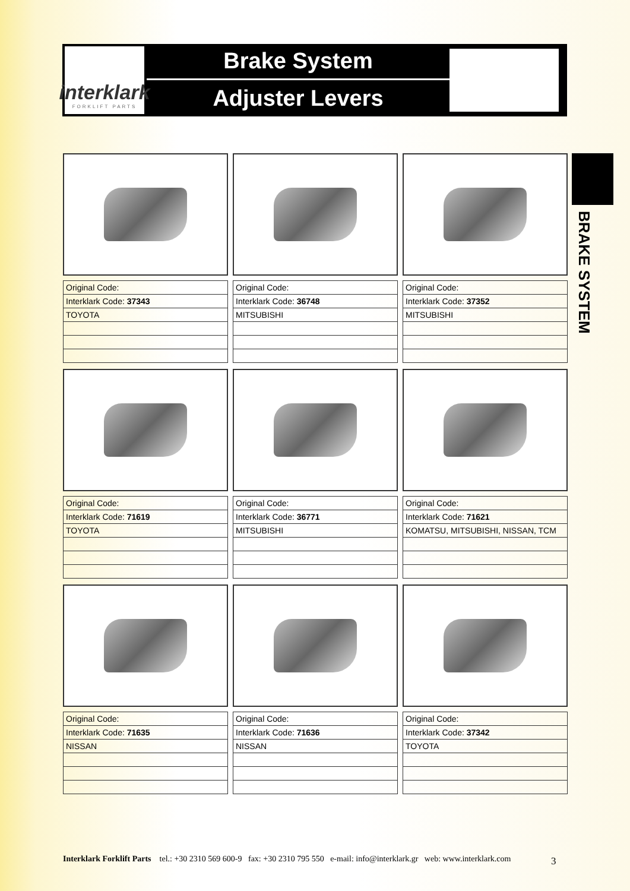interklark
FORKLIFT PARTS
Brake System
Adjuster Levers
BRAKE SYSTEM
| Original Code: |
| Interklark Code: 37343 |
| TOYOTA |
| Original Code: |
| Interklark Code: 36748 |
| MITSUBISHI |
| Original Code: |
| Interklark Code: 37352 |
| MITSUBISHI |
| Original Code: |
| Interklark Code: 71619 |
| TOYOTA |
| Original Code: |
| Interklark Code: 36771 |
| MITSUBISHI |
| Original Code: |
| Interklark Code: 71621 |
| KOMATSU, MITSUBISHI, NISSAN, TCM |
| Original Code: |
| Interklark Code: 71635 |
| NISSAN |
| Original Code: |
| Interklark Code: 71636 |
| NISSAN |
| Original Code: |
| Interklark Code: 37342 |
| TOYOTA |
Interklark Forklift Parts tel.: +30 2310 569 600-9 fax: +30 2310 795 550 e-mail: info@interklark.gr web: www.interklark.com
3